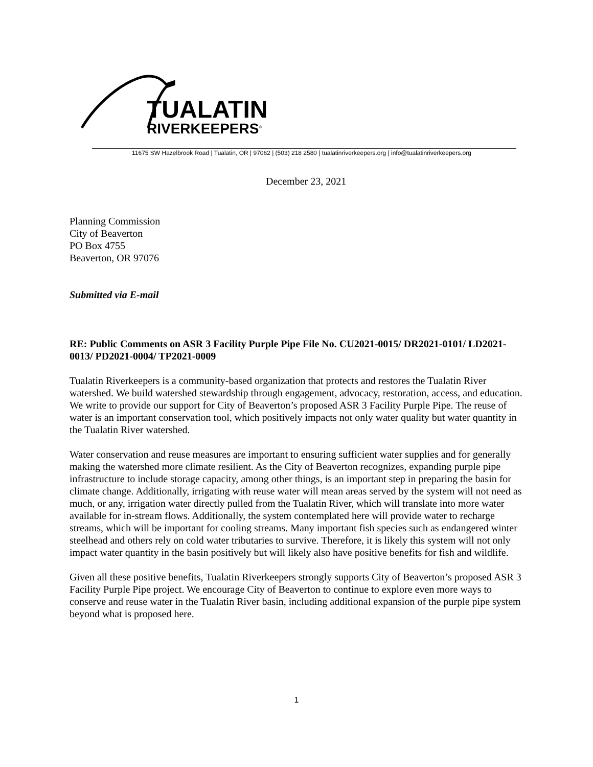TUALATIN
RIVERKEEPERS<sup>®</sup>
11675 SW Hazelbrook Road | Tualatin, OR | 97062 | (503) 218 2580 | tualatinriverkeepers.org | info@tualatinriverkeepers.org
December 23, 2021
Planning Commission
City of Beaverton
PO Box 4755
Beaverton, OR 97076
Submitted via E-mail
RE: Public Comments on ASR 3 Facility Purple Pipe File No. CU2021-0015/ DR2021-0101/ LD2021-0013/ PD2021-0004/ TP2021-0009
Tualatin Riverkeepers is a community-based organization that protects and restores the Tualatin River watershed. We build watershed stewardship through engagement, advocacy, restoration, access, and education. We write to provide our support for City of Beaverton’s proposed ASR 3 Facility Purple Pipe. The reuse of water is an important conservation tool, which positively impacts not only water quality but water quantity in the Tualatin River watershed.
Water conservation and reuse measures are important to ensuring sufficient water supplies and for generally making the watershed more climate resilient. As the City of Beaverton recognizes, expanding purple pipe infrastructure to include storage capacity, among other things, is an important step in preparing the basin for climate change. Additionally, irrigating with reuse water will mean areas served by the system will not need as much, or any, irrigation water directly pulled from the Tualatin River, which will translate into more water available for in-stream flows. Additionally, the system contemplated here will provide water to recharge streams, which will be important for cooling streams. Many important fish species such as endangered winter steelhead and others rely on cold water tributaries to survive. Therefore, it is likely this system will not only impact water quantity in the basin positively but will likely also have positive benefits for fish and wildlife.
Given all these positive benefits, Tualatin Riverkeepers strongly supports City of Beaverton’s proposed ASR 3 Facility Purple Pipe project. We encourage City of Beaverton to continue to explore even more ways to conserve and reuse water in the Tualatin River basin, including additional expansion of the purple pipe system beyond what is proposed here.
1